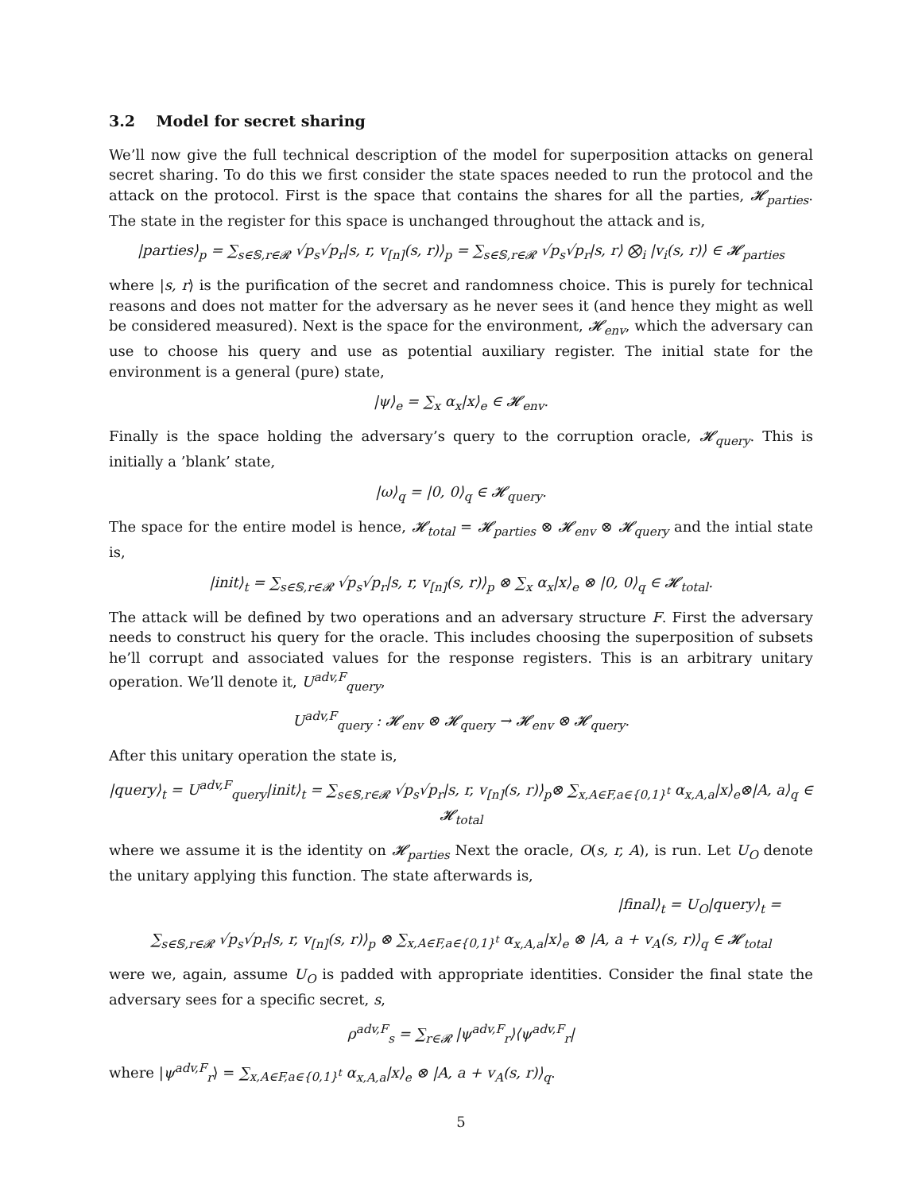3.2 Model for secret sharing
We’ll now give the full technical description of the model for superposition attacks on general secret sharing. To do this we first consider the state spaces needed to run the protocol and the attack on the protocol. First is the space that contains the shares for all the parties, 𝓗<sub>parties</sub>. The state in the register for this space is unchanged throughout the attack and is,
|parties⟩<sub>p</sub> = ∑<sub>s∈𝕊,r∈𝓡</sub> √p<sub>s</sub>√p<sub>r</sub>|s, r, v<sub>[n]</sub>(s, r)⟩<sub>p</sub> = ∑<sub>s∈𝕊,r∈𝓡</sub> √p<sub>s</sub>√p<sub>r</sub>|s, r⟩ ⨂<sub>i</sub> |v<sub>i</sub>(s, r)⟩ ∈ 𝓗<sub>parties</sub>
where |s, r⟩ is the purification of the secret and randomness choice. This is purely for technical reasons and does not matter for the adversary as he never sees it (and hence they might as well be considered measured). Next is the space for the environment, 𝓗<sub>env</sub>, which the adversary can use to choose his query and use as potential auxiliary register. The initial state for the environment is a general (pure) state,
|ψ⟩<sub>e</sub> = ∑<sub>x</sub> α<sub>x</sub>|x⟩<sub>e</sub> ∈ 𝓗<sub>env</sub>.
Finally is the space holding the adversary’s query to the corruption oracle, 𝓗<sub>query</sub>. This is initially a ’blank’ state,
|ω⟩<sub>q</sub> = |0, 0⟩<sub>q</sub> ∈ 𝓗<sub>query</sub>.
The space for the entire model is hence, 𝓗<sub>total</sub> = 𝓗<sub>parties</sub> ⊗ 𝓗<sub>env</sub> ⊗ 𝓗<sub>query</sub> and the intial state is,
|init⟩<sub>t</sub> = ∑<sub>s∈𝕊,r∈𝓡</sub> √p<sub>s</sub>√p<sub>r</sub>|s, r, v<sub>[n]</sub>(s, r)⟩<sub>p</sub> ⊗ ∑<sub>x</sub> α<sub>x</sub>|x⟩<sub>e</sub> ⊗ |0, 0⟩<sub>q</sub> ∈ 𝓗<sub>total</sub>.
The attack will be defined by two operations and an adversary structure F. First the adversary needs to construct his query for the oracle. This includes choosing the superposition of subsets he’ll corrupt and associated values for the response registers. This is an arbitrary unitary operation. We’ll denote it, U<sup>adv,F</sup><sub>query</sub>,
U<sup>adv,F</sup><sub>query</sub> : 𝓗<sub>env</sub> ⊗ 𝓗<sub>query</sub> → 𝓗<sub>env</sub> ⊗ 𝓗<sub>query</sub>.
After this unitary operation the state is,
|query⟩<sub>t</sub> = U<sup>adv,F</sup><sub>query</sub>|init⟩<sub>t</sub> = ∑<sub>s∈𝕊,r∈𝓡</sub> √p<sub>s</sub>√p<sub>r</sub>|s, r, v<sub>[n]</sub>(s, r)⟩<sub>p</sub>⊗ ∑<sub>x,A∈F,a∈{0,1}<sup>t</sup></sub> α<sub>x,A,a</sub>|x⟩<sub>e</sub>⊗|A, a⟩<sub>q</sub> ∈ 𝓗<sub>total</sub>
where we assume it is the identity on 𝓗<sub>parties</sub> Next the oracle, O(s, r, A), is run. Let U<sub>O</sub> denote the unitary applying this function. The state afterwards is,
|final⟩<sub>t</sub> = U<sub>O</sub>|query⟩<sub>t</sub> =
∑<sub>s∈𝕊,r∈𝓡</sub> √p<sub>s</sub>√p<sub>r</sub>|s, r, v<sub>[n]</sub>(s, r)⟩<sub>p</sub> ⊗ ∑<sub>x,A∈F,a∈{0,1}<sup>t</sup></sub> α<sub>x,A,a</sub>|x⟩<sub>e</sub> ⊗ |A, a + v<sub>A</sub>(s, r)⟩<sub>q</sub> ∈ 𝓗<sub>total</sub>
were we, again, assume U<sub>O</sub> is padded with appropriate identities. Consider the final state the adversary sees for a specific secret, s,
ρ<sup>adv,F</sup><sub>s</sub> = ∑<sub>r∈𝓡</sub> |ψ<sup>adv,F</sup><sub>r</sub>⟩⟨ψ<sup>adv,F</sup><sub>r</sub>|
where |ψ<sup>adv,F</sup><sub>r</sub>⟩ = ∑<sub>x,A∈F,a∈{0,1}<sup>t</sup></sub> α<sub>x,A,a</sub>|x⟩<sub>e</sub> ⊗ |A, a + v<sub>A</sub>(s, r)⟩<sub>q</sub>.
5